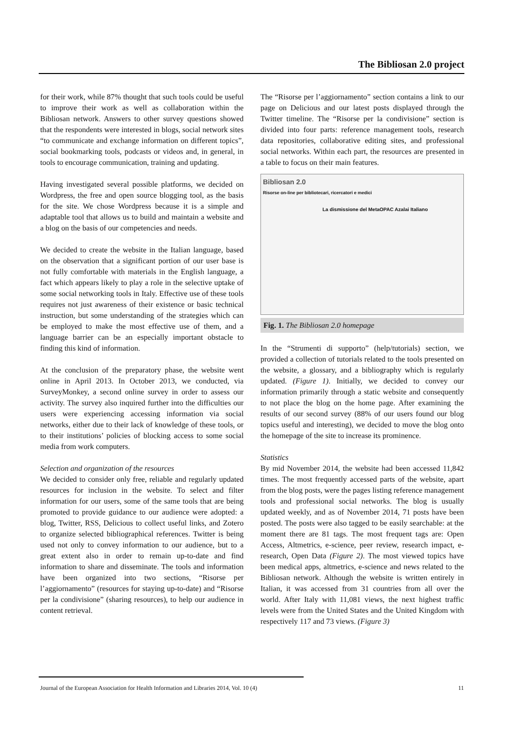The Bibliosan 2.0 project
for their work, while 87% thought that such tools could be useful to improve their work as well as collaboration within the Bibliosan network. Answers to other survey questions showed that the respondents were interested in blogs, social network sites “to communicate and exchange information on different topics”, social bookmarking tools, podcasts or videos and, in general, in tools to encourage communication, training and updating.
Having investigated several possible platforms, we decided on Wordpress, the free and open source blogging tool, as the basis for the site. We chose Wordpress because it is a simple and adaptable tool that allows us to build and maintain a website and a blog on the basis of our competencies and needs.
We decided to create the website in the Italian language, based on the observation that a significant portion of our user base is not fully comfortable with materials in the English language, a fact which appears likely to play a role in the selective uptake of some social networking tools in Italy. Effective use of these tools requires not just awareness of their existence or basic technical instruction, but some understanding of the strategies which can be employed to make the most effective use of them, and a language barrier can be an especially important obstacle to finding this kind of information.
At the conclusion of the preparatory phase, the website went online in April 2013. In October 2013, we conducted, via SurveyMonkey, a second online survey in order to assess our activity. The survey also inquired further into the difficulties our users were experiencing accessing information via social networks, either due to their lack of knowledge of these tools, or to their institutions’ policies of blocking access to some social media from work computers.
Selection and organization of the resources
We decided to consider only free, reliable and regularly updated resources for inclusion in the website. To select and filter information for our users, some of the same tools that are being promoted to provide guidance to our audience were adopted: a blog, Twitter, RSS, Delicious to collect useful links, and Zotero to organize selected bibliographical references. Twitter is being used not only to convey information to our audience, but to a great extent also in order to remain up-to-date and find information to share and disseminate. The tools and information have been organized into two sections, “Risorse per l’aggiornamento” (resources for staying up-to-date) and “Risorse per la condivisione” (sharing resources), to help our audience in content retrieval.
The “Risorse per l’aggiornamento” section contains a link to our page on Delicious and our latest posts displayed through the Twitter timeline. The “Risorse per la condivisione” section is divided into four parts: reference management tools, research data repositories, collaborative editing sites, and professional social networks. Within each part, the resources are presented in a table to focus on their main features.
Bibliosan 2.0
Risorse on-line per bibliotecari, ricercatori e medici
La dismissione del MetaOPAC Azalai Italiano
Fig. 1. The Bibliosan 2.0 homepage
In the “Strumenti di supporto” (help/tutorials) section, we provided a collection of tutorials related to the tools presented on the website, a glossary, and a bibliography which is regularly updated. (Figure 1). Initially, we decided to convey our information primarily through a static website and consequently to not place the blog on the home page. After examining the results of our second survey (88% of our users found our blog topics useful and interesting), we decided to move the blog onto the homepage of the site to increase its prominence.
Statistics
By mid November 2014, the website had been accessed 11,842 times. The most frequently accessed parts of the website, apart from the blog posts, were the pages listing reference management tools and professional social networks. The blog is usually updated weekly, and as of November 2014, 71 posts have been posted. The posts were also tagged to be easily searchable: at the moment there are 81 tags. The most frequent tags are: Open Access, Altmetrics, e-science, peer review, research impact, e-research, Open Data (Figure 2). The most viewed topics have been medical apps, altmetrics, e-science and news related to the Bibliosan network. Although the website is written entirely in Italian, it was accessed from 31 countries from all over the world. After Italy with 11,081 views, the next highest traffic levels were from the United States and the United Kingdom with respectively 117 and 73 views. (Figure 3)
Journal of the European Association for Health Information and Libraries 2014, Vol. 10 (4) 11